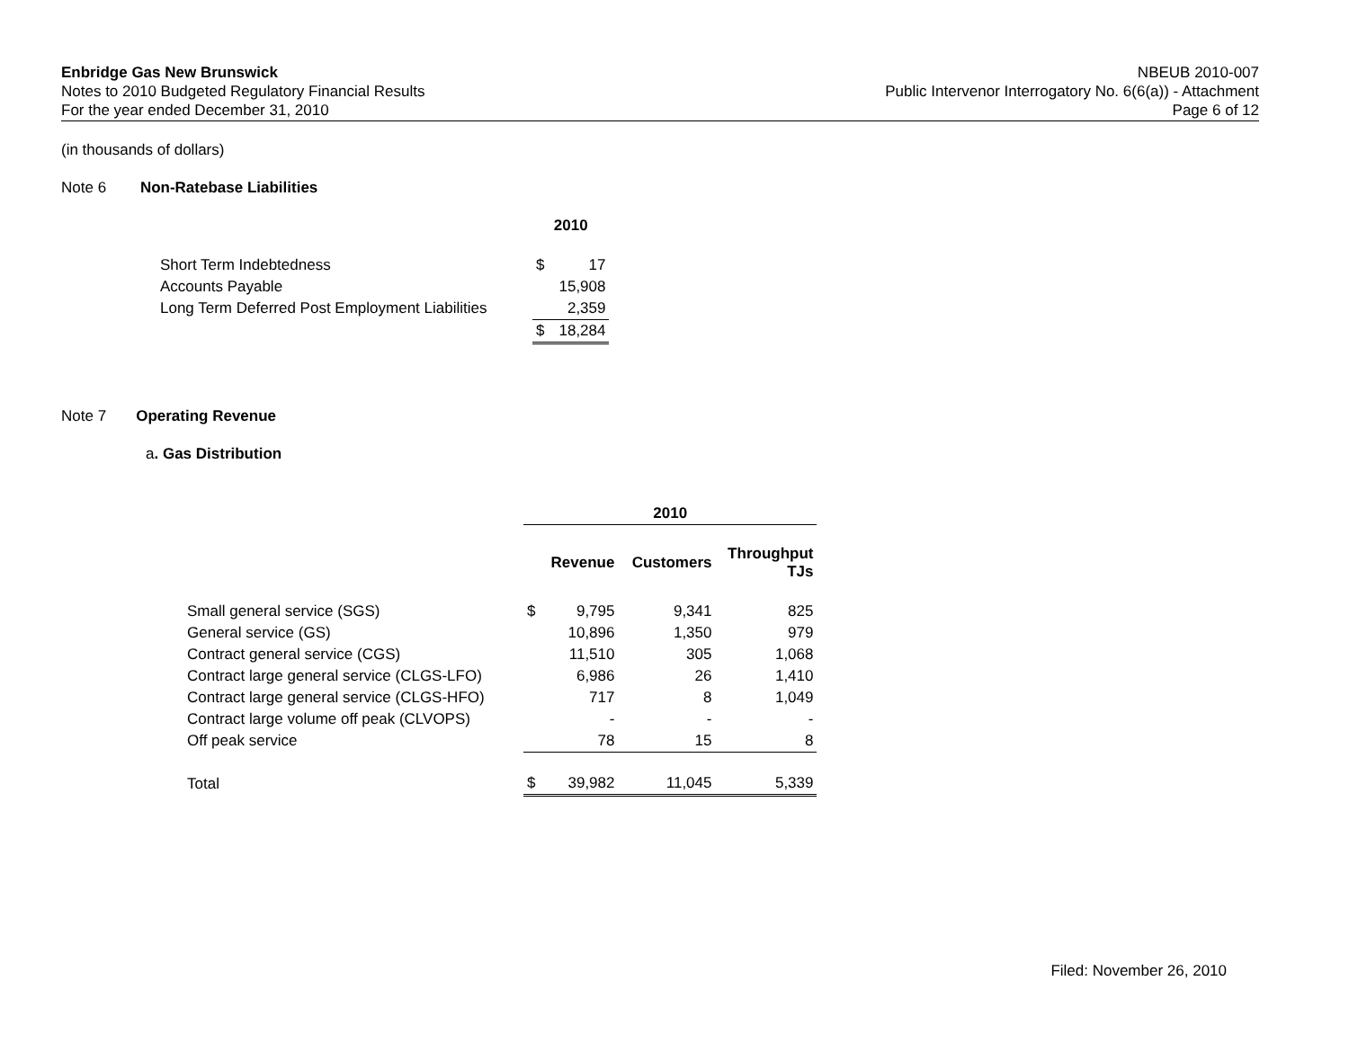Enbridge Gas New Brunswick
Notes to 2010 Budgeted Regulatory Financial Results
For the year ended December 31, 2010
NBEUB 2010-007
Public Intervenor Interrogatory No. 6(6(a)) - Attachment
Page 6 of 12
(in thousands of dollars)
Note 6 Non-Ratebase Liabilities
| | 2010 | |
| Short Term Indebtedness | $ | 17 |
| Accounts Payable | | 15,908 |
| Long Term Deferred Post Employment Liabilities | | 2,359 |
| | $ | 18,284 |
Note 7 Operating Revenue
a. Gas Distribution
| | 2010 | | | |
| | | Revenue | Customers | Throughput TJs |
| Small general service (SGS) | $ | 9,795 | 9,341 | 825 |
| General service (GS) | | 10,896 | 1,350 | 979 |
| Contract general service (CGS) | | 11,510 | 305 | 1,068 |
| Contract large general service (CLGS-LFO) | | 6,986 | 26 | 1,410 |
| Contract large general service (CLGS-HFO) | | 717 | 8 | 1,049 |
| Contract large volume off peak (CLVOPS) | | - | - | - |
| Off peak service | | 78 | 15 | 8 |
| Total | $ | 39,982 | 11,045 | 5,339 |
Filed: November 26, 2010